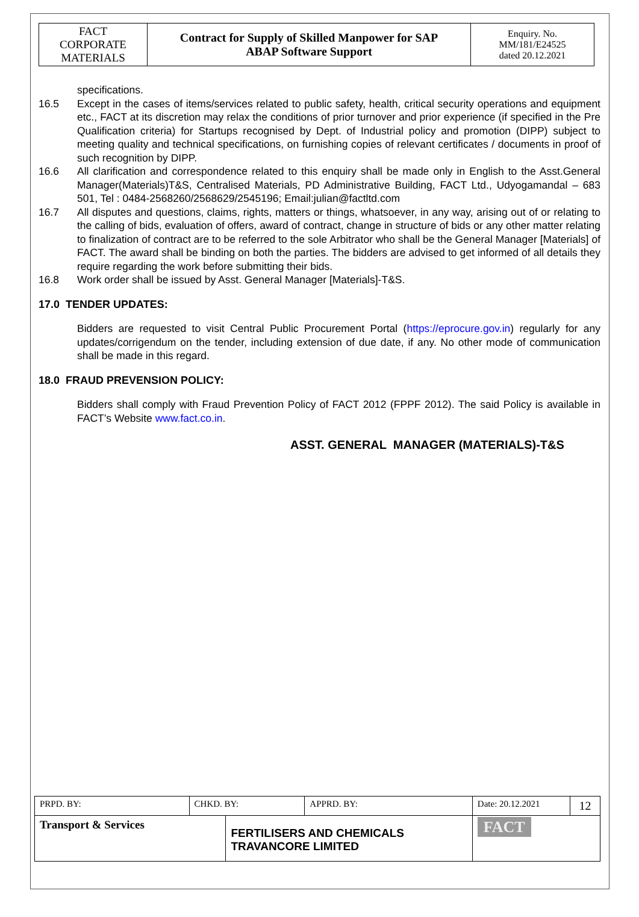| FACT CORPORATE MATERIALS | Contract for Supply of Skilled Manpower for SAP ABAP Software Support | Enquiry. No. MM/181/E24525 dated 20.12.2021 |
specifications.
16.5 Except in the cases of items/services related to public safety, health, critical security operations and equipment etc., FACT at its discretion may relax the conditions of prior turnover and prior experience (if specified in the Pre Qualification criteria) for Startups recognised by Dept. of Industrial policy and promotion (DIPP) subject to meeting quality and technical specifications, on furnishing copies of relevant certificates / documents in proof of such recognition by DIPP.
16.6 All clarification and correspondence related to this enquiry shall be made only in English to the Asst.General Manager(Materials)T&S, Centralised Materials, PD Administrative Building, FACT Ltd., Udyogamandal – 683 501, Tel : 0484-2568260/2568629/2545196; Email:julian@factltd.com
16.7 All disputes and questions, claims, rights, matters or things, whatsoever, in any way, arising out of or relating to the calling of bids, evaluation of offers, award of contract, change in structure of bids or any other matter relating to finalization of contract are to be referred to the sole Arbitrator who shall be the General Manager [Materials] of FACT. The award shall be binding on both the parties. The bidders are advised to get informed of all details they require regarding the work before submitting their bids.
16.8 Work order shall be issued by Asst. General Manager [Materials]-T&S.
17.0 TENDER UPDATES:
Bidders are requested to visit Central Public Procurement Portal (https://eprocure.gov.in) regularly for any updates/corrigendum on the tender, including extension of due date, if any. No other mode of communication shall be made in this regard.
18.0 FRAUD PREVENSION POLICY:
Bidders shall comply with Fraud Prevention Policy of FACT 2012 (FPPF 2012). The said Policy is available in FACT’s Website www.fact.co.in.
ASST. GENERAL MANAGER (MATERIALS)-T&S
| PRPD. BY: | CHKD. BY: | | APPRD. BY: | Date: 20.12.2021 | 12 |
| Transport & Services | | FERTILISERS AND CHEMICALS TRAVANCORE LIMITED | | FACT | |